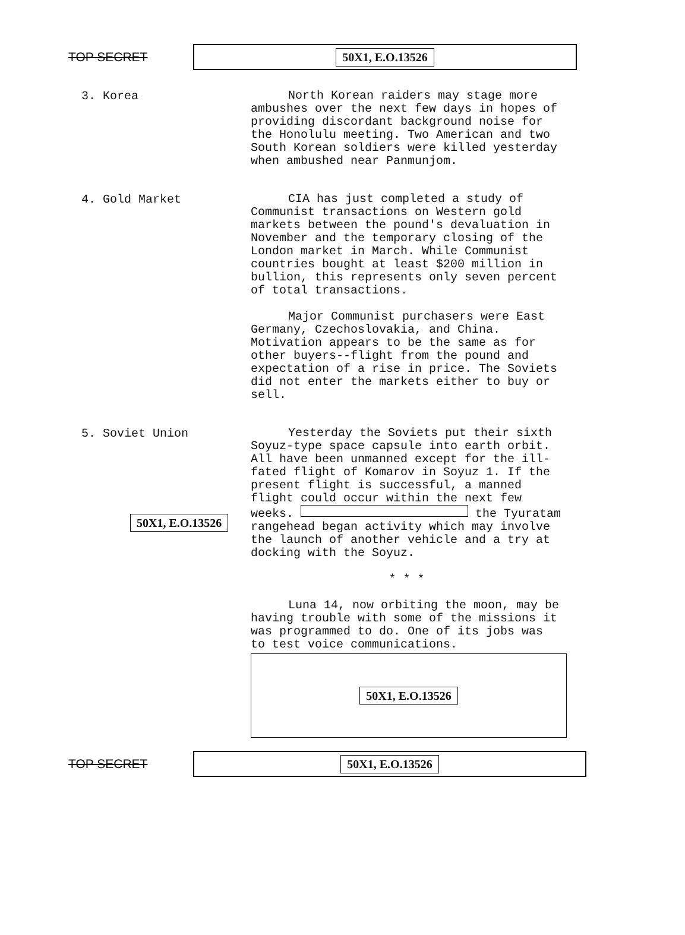TOP SECRET
50X1, E.O.13526
3. Korea
North Korean raiders may stage more ambushes over the next few days in hopes of providing discordant background noise for the Honolulu meeting. Two American and two South Korean soldiers were killed yesterday when ambushed near Panmunjom.
4. Gold Market
CIA has just completed a study of Communist transactions on Western gold markets between the pound's devaluation in November and the temporary closing of the London market in March. While Communist countries bought at least $200 million in bullion, this represents only seven percent of total transactions.
Major Communist purchasers were East Germany, Czechoslovakia, and China. Motivation appears to be the same as for other buyers--flight from the pound and expectation of a rise in price. The Soviets did not enter the markets either to buy or sell.
5. Soviet Union
50X1, E.O.13526
Yesterday the Soviets put their sixth Soyuz-type space capsule into earth orbit. All have been unmanned except for the ill-fated flight of Komarov in Soyuz 1. If the present flight is successful, a manned flight could occur within the next few weeks. the Tyuratam rangehead began activity which may involve the launch of another vehicle and a try at docking with the Soyuz.
* * *
Luna 14, now orbiting the moon, may be having trouble with some of the missions it was programmed to do. One of its jobs was to test voice communications.
50X1, E.O.13526
TOP SECRET
50X1, E.O.13526